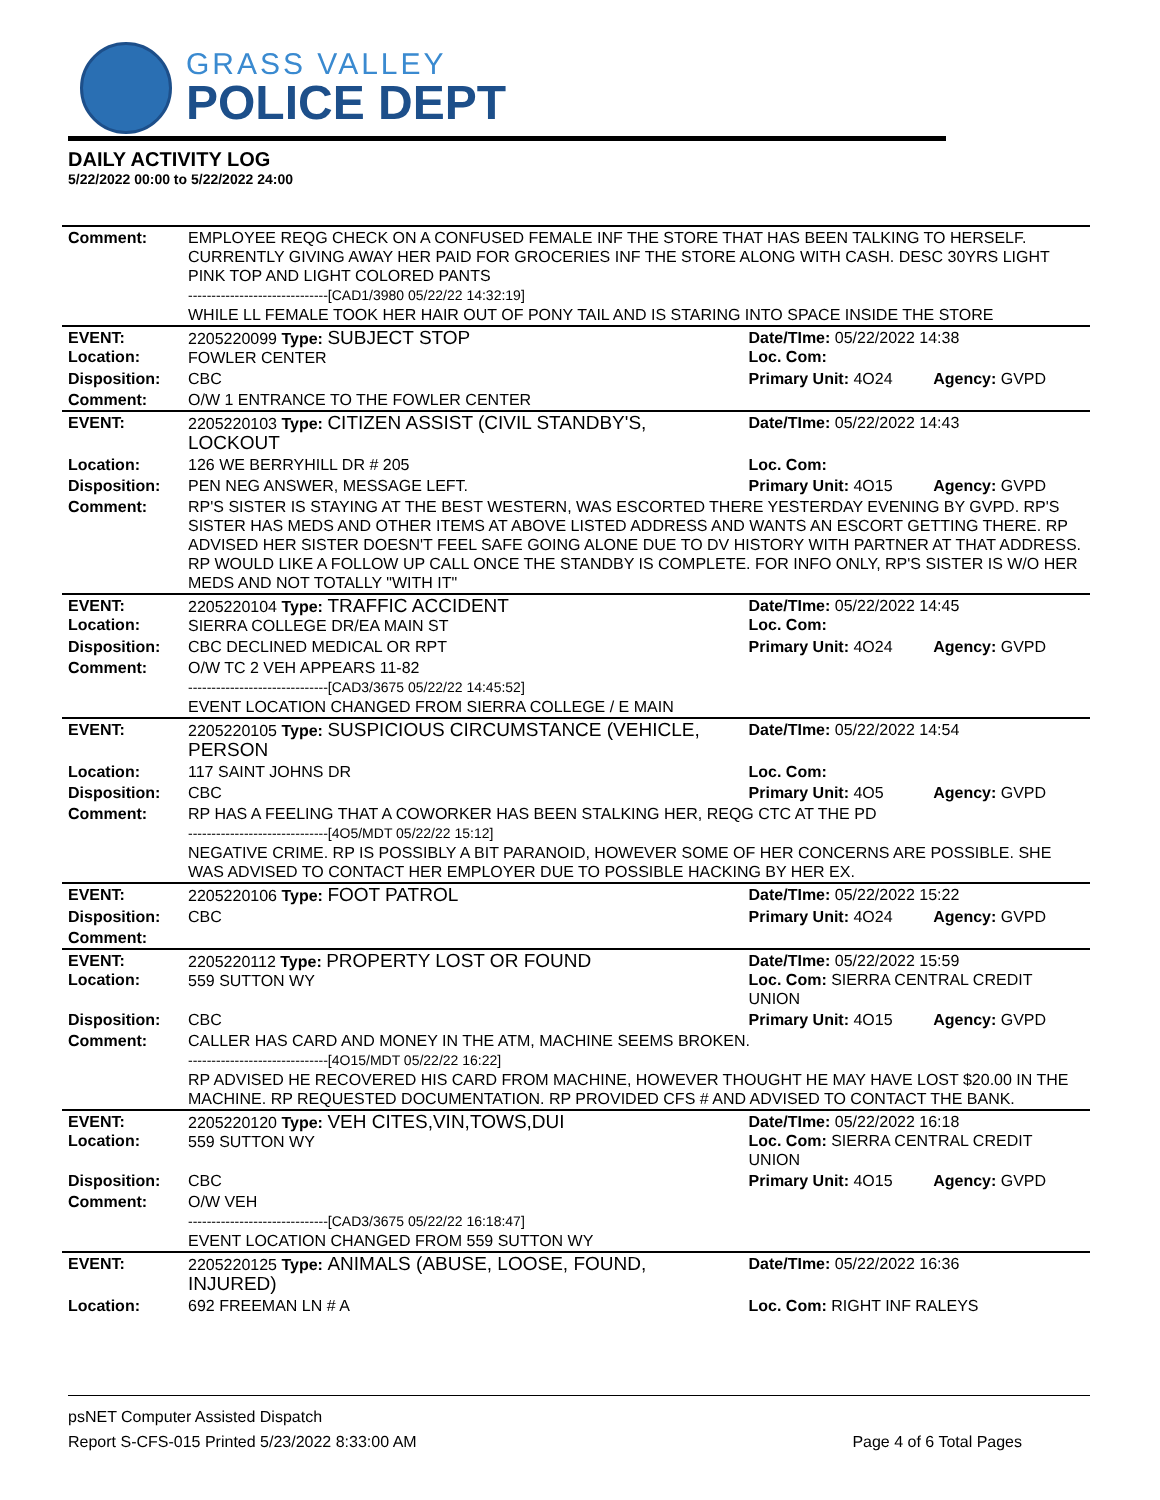GRASS VALLEY
POLICE DEPT
DAILY ACTIVITY LOG
5/22/2022 00:00 to 5/22/2022 24:00
| Comment: | EMPLOYEE REQG CHECK ON A CONFUSED FEMALE INF THE STORE THAT HAS BEEN TALKING TO HERSELF. CURRENTLY GIVING AWAY HER PAID FOR GROCERIES INF THE STORE ALONG WITH CASH. DESC 30YRS LIGHT PINK TOP AND LIGHT COLORED PANTS ------------------------------[CAD1/3980 05/22/22 14:32:19] WHILE LL FEMALE TOOK HER HAIR OUT OF PONY TAIL AND IS STARING INTO SPACE INSIDE THE STORE | | |
| EVENT: Location: | 2205220099 Type: SUBJECT STOP FOWLER CENTER | Date/TIme: 05/22/2022 14:38 Loc. Com: | |
| Disposition: | CBC | Primary Unit: 4O24 | Agency: GVPD |
| Comment: | O/W 1 ENTRANCE TO THE FOWLER CENTER | | |
| EVENT: | 2205220103 Type: CITIZEN ASSIST (CIVIL STANDBY'S, LOCKOUT | Date/TIme: 05/22/2022 14:43 | |
| Location: | 126 WE BERRYHILL DR # 205 | Loc. Com: | |
| Disposition: | PEN NEG ANSWER, MESSAGE LEFT. | Primary Unit: 4O15 | Agency: GVPD |
| Comment: | RP'S SISTER IS STAYING AT THE BEST WESTERN, WAS ESCORTED THERE YESTERDAY EVENING BY GVPD. RP'S SISTER HAS MEDS AND OTHER ITEMS AT ABOVE LISTED ADDRESS AND WANTS AN ESCORT GETTING THERE. RP ADVISED HER SISTER DOESN'T FEEL SAFE GOING ALONE DUE TO DV HISTORY WITH PARTNER AT THAT ADDRESS. RP WOULD LIKE A FOLLOW UP CALL ONCE THE STANDBY IS COMPLETE. FOR INFO ONLY, RP'S SISTER IS W/O HER MEDS AND NOT TOTALLY "WITH IT" | | |
| EVENT: Location: | 2205220104 Type: TRAFFIC ACCIDENT SIERRA COLLEGE DR/EA MAIN ST | Date/TIme: 05/22/2022 14:45 Loc. Com: | |
| Disposition: | CBC DECLINED MEDICAL OR RPT | Primary Unit: 4O24 | Agency: GVPD |
| Comment: | O/W TC 2 VEH APPEARS 11-82 ------------------------------[CAD3/3675 05/22/22 14:45:52] EVENT LOCATION CHANGED FROM SIERRA COLLEGE / E MAIN | | |
| EVENT: | 2205220105 Type: SUSPICIOUS CIRCUMSTANCE (VEHICLE, PERSON | Date/TIme: 05/22/2022 14:54 | |
| Location: | 117 SAINT JOHNS DR | Loc. Com: | |
| Disposition: | CBC | Primary Unit: 4O5 | Agency: GVPD |
| Comment: | RP HAS A FEELING THAT A COWORKER HAS BEEN STALKING HER, REQG CTC AT THE PD ------------------------------[4O5/MDT 05/22/22 15:12] NEGATIVE CRIME. RP IS POSSIBLY A BIT PARANOID, HOWEVER SOME OF HER CONCERNS ARE POSSIBLE. SHE WAS ADVISED TO CONTACT HER EMPLOYER DUE TO POSSIBLE HACKING BY HER EX. | | |
| EVENT: | 2205220106 Type: FOOT PATROL | Date/TIme: 05/22/2022 15:22 | |
| Disposition: | CBC | Primary Unit: 4O24 | Agency: GVPD |
| Comment: | | | |
| EVENT: Location: | 2205220112 Type: PROPERTY LOST OR FOUND 559 SUTTON WY | Date/TIme: 05/22/2022 15:59 Loc. Com: SIERRA CENTRAL CREDIT UNION | |
| Disposition: | CBC | Primary Unit: 4O15 | Agency: GVPD |
| Comment: | CALLER HAS CARD AND MONEY IN THE ATM, MACHINE SEEMS BROKEN. ------------------------------[4O15/MDT 05/22/22 16:22] RP ADVISED HE RECOVERED HIS CARD FROM MACHINE, HOWEVER THOUGHT HE MAY HAVE LOST $20.00 IN THE MACHINE. RP REQUESTED DOCUMENTATION. RP PROVIDED CFS # AND ADVISED TO CONTACT THE BANK. | | |
| EVENT: Location: | 2205220120 Type: VEH CITES,VIN,TOWS,DUI 559 SUTTON WY | Date/TIme: 05/22/2022 16:18 Loc. Com: SIERRA CENTRAL CREDIT UNION | |
| Disposition: | CBC | Primary Unit: 4O15 | Agency: GVPD |
| Comment: | O/W VEH ------------------------------[CAD3/3675 05/22/22 16:18:47] EVENT LOCATION CHANGED FROM 559 SUTTON WY | | |
| EVENT: | 2205220125 Type: ANIMALS (ABUSE, LOOSE, FOUND, INJURED) | Date/TIme: 05/22/2022 16:36 | |
| Location: | 692 FREEMAN LN # A | Loc. Com: RIGHT INF RALEYS | |
psNET Computer Assisted Dispatch
Report S-CFS-015 Printed 5/23/2022 8:33:00 AM Page 4 of 6 Total Pages